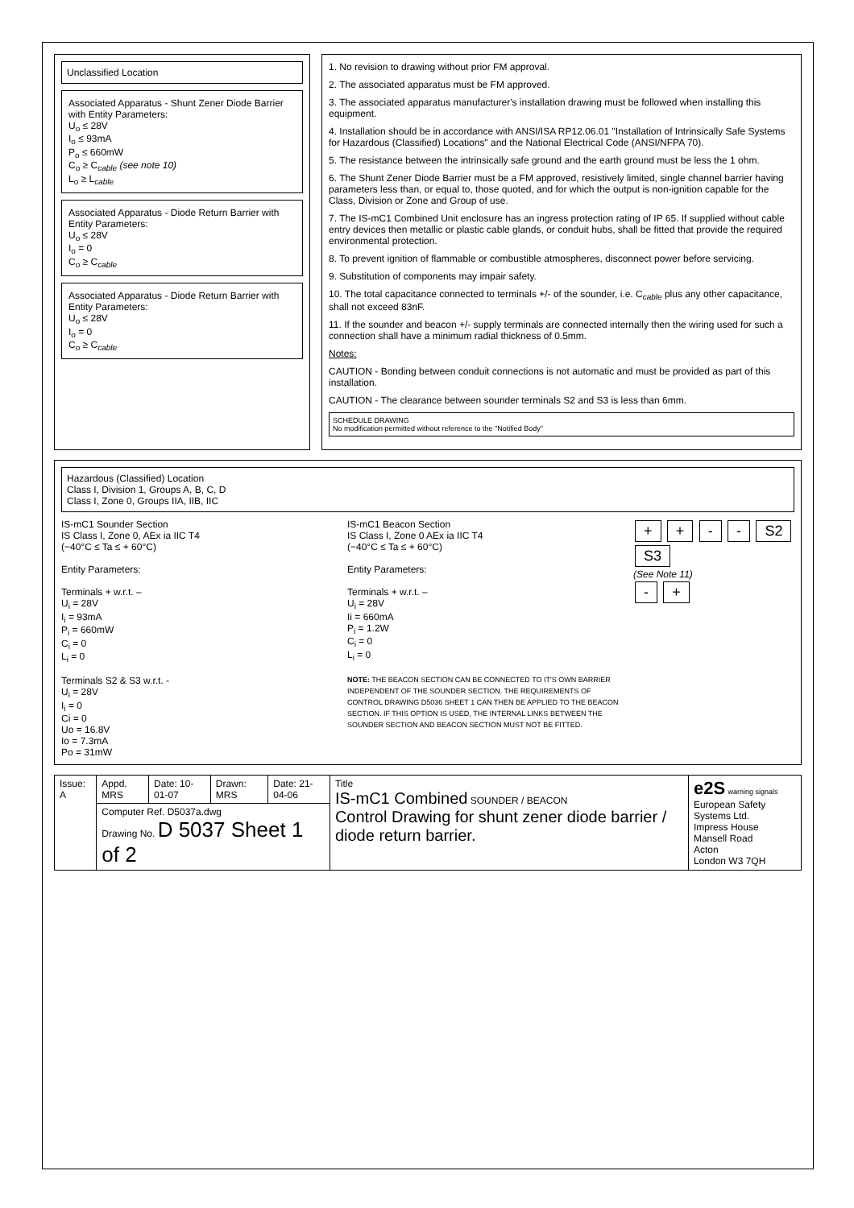Unclassified Location
Associated Apparatus - Shunt Zener Diode Barrier with Entity Parameters:
U<sub>o</sub> ≤ 28V
I<sub>o</sub> ≤ 93mA
P<sub>o</sub> ≤ 660mW
C<sub>o</sub> ≥ C<sub>cable</sub> (see note 10)
L<sub>o</sub> ≥ L<sub>cable</sub>
Associated Apparatus - Diode Return Barrier with Entity Parameters:
U<sub>o</sub> ≤ 28V
I<sub>o</sub> = 0
C<sub>o</sub> ≥ C<sub>cable</sub>
Associated Apparatus - Diode Return Barrier with Entity Parameters:
U<sub>o</sub> ≤ 28V
I<sub>o</sub> = 0
C<sub>o</sub> ≥ C<sub>cable</sub>
1. No revision to drawing without prior FM approval.
2. The associated apparatus must be FM approved.
3. The associated apparatus manufacturer's installation drawing must be followed when installing this equipment.
4. Installation should be in accordance with ANSI/ISA RP12.06.01 "Installation of Intrinsically Safe Systems for Hazardous (Classified) Locations" and the National Electrical Code (ANSI/NFPA 70).
5. The resistance between the intrinsically safe ground and the earth ground must be less the 1 ohm.
6. The Shunt Zener Diode Barrier must be a FM approved, resistively limited, single channel barrier having parameters less than, or equal to, those quoted, and for which the output is non-ignition capable for the Class, Division or Zone and Group of use.
7. The IS-mC1 Combined Unit enclosure has an ingress protection rating of IP 65. If supplied without cable entry devices then metallic or plastic cable glands, or conduit hubs, shall be fitted that provide the required environmental protection.
8. To prevent ignition of flammable or combustible atmospheres, disconnect power before servicing.
9. Substitution of components may impair safety.
10. The total capacitance connected to terminals +/- of the sounder, i.e. C<sub>cable</sub> plus any other capacitance, shall not exceed 83nF.
11. If the sounder and beacon +/- supply terminals are connected internally then the wiring used for such a connection shall have a minimum radial thickness of 0.5mm.
Notes:
CAUTION - Bonding between conduit connections is not automatic and must be provided as part of this installation.
CAUTION - The clearance between sounder terminals S2 and S3 is less than 6mm.
SCHEDULE DRAWING
No modification permitted without reference to the "Notified Body"
Hazardous (Classified) Location
Class I, Division 1, Groups A, B, C, D
Class I, Zone 0, Groups IIA, IIB, IIC
IS-mC1 Sounder Section
IS Class I, Zone 0, AEx ia IIC T4
(−40°C ≤ Ta ≤ + 60°C)
Entity Parameters:
Terminals + w.r.t. –
U<sub>i</sub> = 28V
I<sub>i</sub> = 93mA
P<sub>i</sub> = 660mW
C<sub>i</sub> = 0
L<sub>i</sub> = 0
Terminals S2 & S3 w.r.t. -
U<sub>i</sub> = 28V
I<sub>i</sub> = 0
Ci = 0
Uo = 16.8V
Io = 7.3mA
Po = 31mW
IS-mC1 Beacon Section
IS Class I, Zone 0 AEx ia IIC T4
(−40°C ≤ Ta ≤ + 60°C)
Entity Parameters:
Terminals + w.r.t. –
U<sub>i</sub> = 28V
Ii = 660mA
P<sub>i</sub> = 1.2W
C<sub>i</sub> = 0
L<sub>i</sub> = 0
NOTE: THE BEACON SECTION CAN BE CONNECTED TO IT'S OWN BARRIER INDEPENDENT OF THE SOUNDER SECTION. THE REQUIREMENTS OF CONTROL DRAWING D5036 SHEET 1 CAN THEN BE APPLIED TO THE BEACON SECTION. IF THIS OPTION IS USED, THE INTERNAL LINKS BETWEEN THE SOUNDER SECTION AND BEACON SECTION MUST NOT BE FITTED.
+ + - - S2 S3
(See Note 11)
- +
| Issue: A | Appd. MRS | Date: 10-01-07 | Drawn: MRS | Date: 21-04-06 | Title IS-mC1 Combined SOUNDER / BEACON Control Drawing for shunt zener diode barrier / diode return barrier. | e2S warning signals European Safety Systems Ltd. Impress House Mansell Road Acton London W3 7QH |
| | Computer Ref. D5037a.dwg Drawing No. D 5037 Sheet 1 of 2 | | | | | |